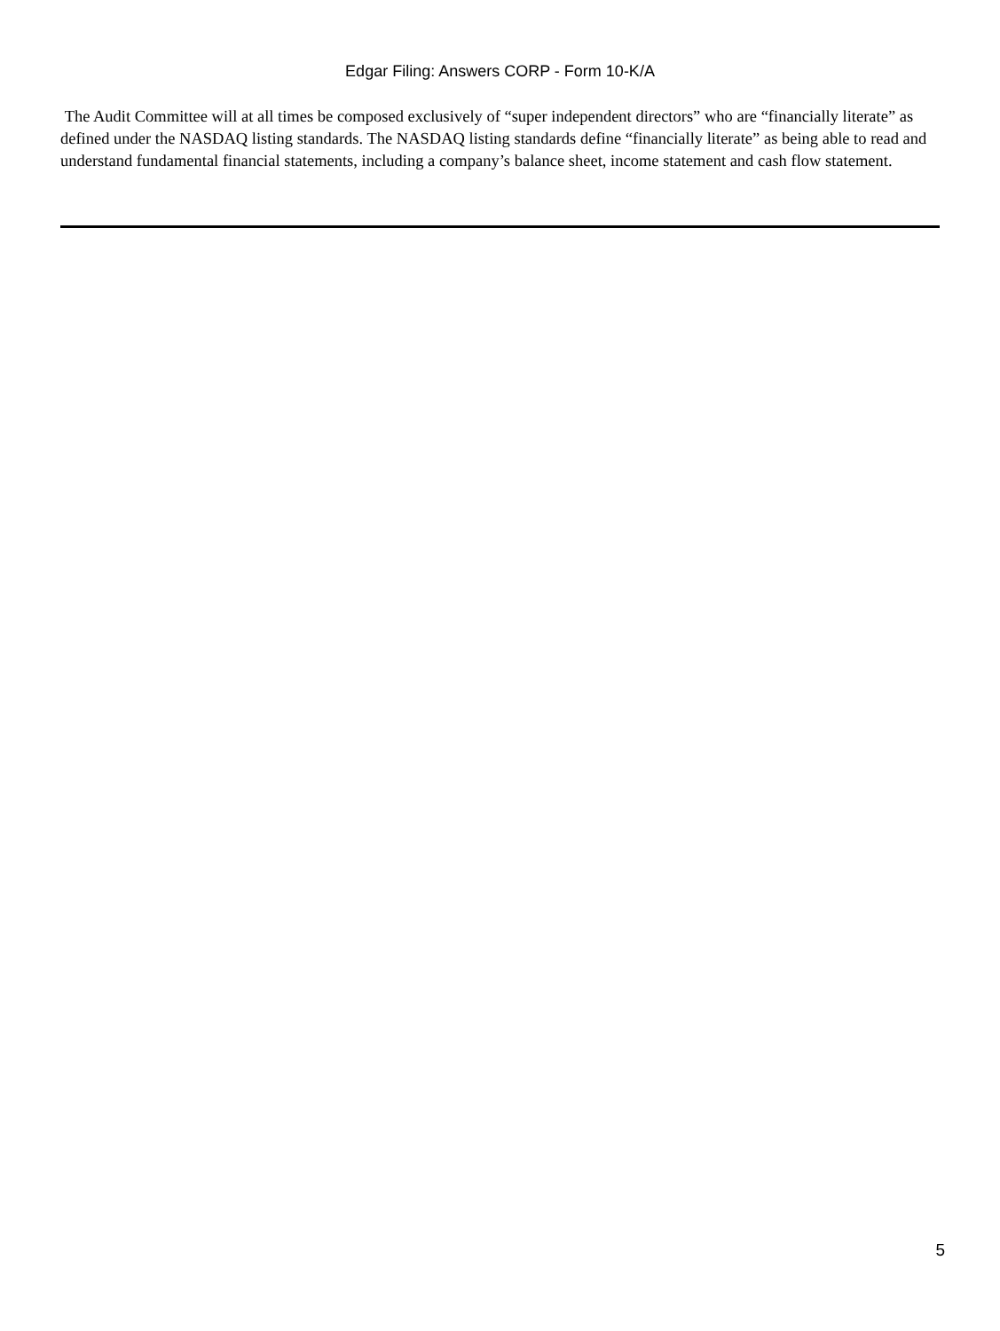Edgar Filing: Answers CORP - Form 10-K/A
The Audit Committee will at all times be composed exclusively of “super independent directors” who are “financially literate” as defined under the NASDAQ listing standards. The NASDAQ listing standards define “financially literate” as being able to read and understand fundamental financial statements, including a company’s balance sheet, income statement and cash flow statement.
5